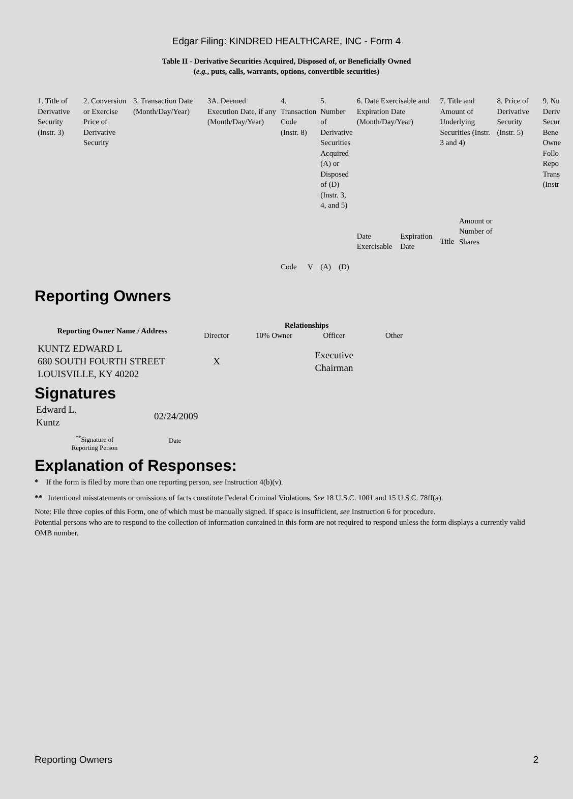Edgar Filing: KINDRED HEALTHCARE, INC - Form 4
Table II - Derivative Securities Acquired, Disposed of, or Beneficially Owned
(e.g., puts, calls, warrants, options, convertible securities)
| 1. Title of Derivative Security (Instr. 3) | 2. Conversion or Exercise Price of Derivative Security | 3. Transaction Date (Month/Day/Year) | 3A. Deemed Execution Date, if any (Month/Day/Year) | 4. Transaction Code (Instr. 8) | | 5. Number of Derivative Securities Acquired (A) or Disposed of (D) (Instr. 3, 4, and 5) | | 6. Date Exercisable and Expiration Date (Month/Day/Year) | | 7. Title and Amount of Underlying Securities (Instr. 3 and 4) | | 8. Price of Derivative Security (Instr. 5) | 9. Nu Deriv Secur Bene Owne Follo Repo Trans (Instr |
| | | | | Code | V | (A) | (D) | Date Exercisable | Expiration Date | Title | Amount or Number of Shares | | |
Reporting Owners
| Reporting Owner Name / Address | Relationships | | | |
| --- | --- | --- | --- | --- |
| | Director | 10% Owner | Officer | Other |
| KUNTZ EDWARD L 680 SOUTH FOURTH STREET LOUISVILLE, KY 40202 | X | | Executive Chairman | |
Signatures
| Edward L. Kuntz | 02/24/2009 |
| <sup>**</sup> Signature of Reporting Person | Date |
Explanation of Responses:
* If the form is filed by more than one reporting person, see Instruction 4(b)(v).
** Intentional misstatements or omissions of facts constitute Federal Criminal Violations. See 18 U.S.C. 1001 and 15 U.S.C. 78ff(a).
Note: File three copies of this Form, one of which must be manually signed. If space is insufficient, see Instruction 6 for procedure.
Potential persons who are to respond to the collection of information contained in this form are not required to respond unless the form displays a currently valid OMB number.
Reporting Owners 2